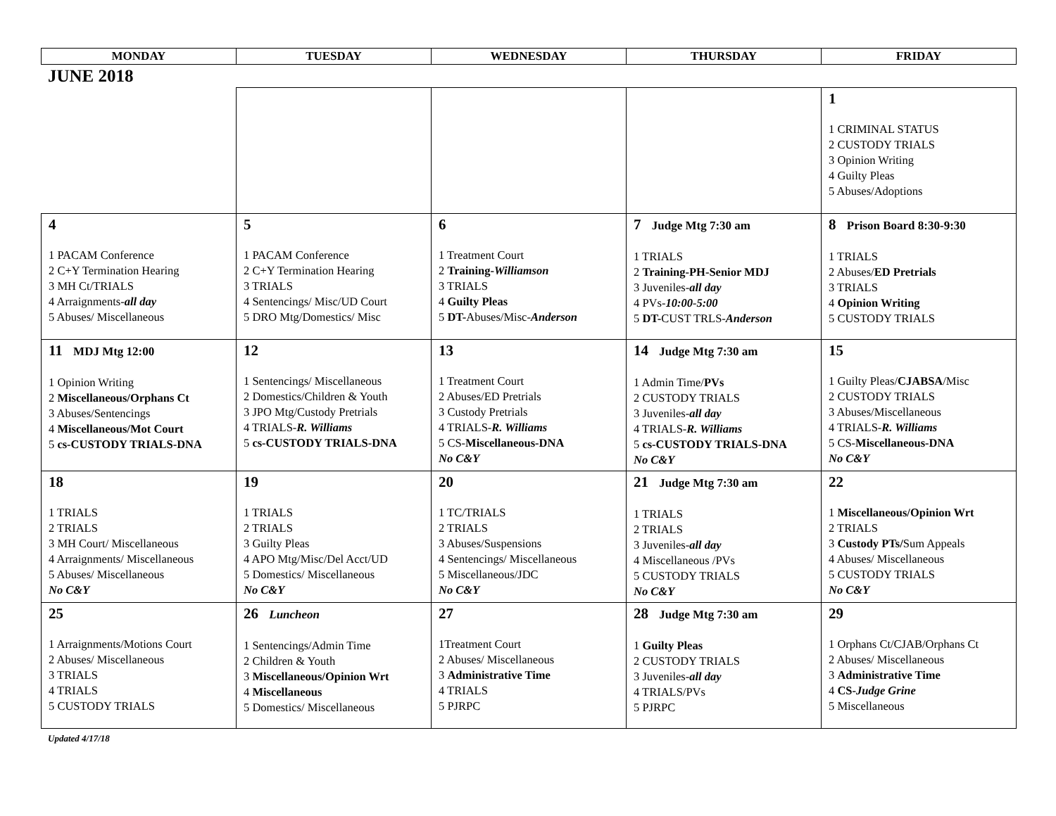| MONDAY | TUESDAY | WEDNESDAY | THURSDAY | FRIDAY |
| --- | --- | --- | --- | --- |
JUNE 2018
| | | | | 1 1 CRIMINAL STATUS 2 CUSTODY TRIALS 3 Opinion Writing 4 Guilty Pleas 5 Abuses/Adoptions |
| 4 1 PACAM Conference 2 C+Y Termination Hearing 3 MH Ct/TRIALS 4 Arraignments- all day 5 Abuses/ Miscellaneous | 5 1 PACAM Conference 2 C+Y Termination Hearing 3 TRIALS 4 Sentencings/ Misc/UD Court 5 DRO Mtg/Domestics/ Misc | 6 1 Treatment Court 2 Training- Williamson 3 TRIALS 4 Guilty Pleas 5 DT- Abuses/Misc- Anderson | 7 Judge Mtg 7:30 am 1 TRIALS 2 Training-PH-Senior MDJ 3 Juveniles- all day 4 PVs- 10:00-5:00 5 DT- CUST TRLS- Anderson | 8 Prison Board 8:30-9:30 1 TRIALS 2 Abuses/ ED Pretrials 3 TRIALS 4 Opinion Writing 5 CUSTODY TRIALS |
| 11 MDJ Mtg 12:00 1 Opinion Writing 2 Miscellaneous/Orphans Ct 3 Abuses/Sentencings 4 Miscellaneous/Mot Court 5 cs-CUSTODY TRIALS-DNA | 12 1 Sentencings/ Miscellaneous 2 Domestics/Children & Youth 3 JPO Mtg/Custody Pretrials 4 TRIALS- R. Williams 5 cs-CUSTODY TRIALS-DNA | 13 1 Treatment Court 2 Abuses/ED Pretrials 3 Custody Pretrials 4 TRIALS- R. Williams 5 CS- Miscellaneous-DNA No C&Y | 14 Judge Mtg 7:30 am 1 Admin Time/ PVs 2 CUSTODY TRIALS 3 Juveniles- all day 4 TRIALS- R. Williams 5 cs-CUSTODY TRIALS-DNA No C&Y | 15 1 Guilty Pleas/ CJABSA /Misc 2 CUSTODY TRIALS 3 Abuses/Miscellaneous 4 TRIALS- R. Williams 5 CS- Miscellaneous-DNA No C&Y |
| 18 1 TRIALS 2 TRIALS 3 MH Court/ Miscellaneous 4 Arraignments/ Miscellaneous 5 Abuses/ Miscellaneous No C&Y | 19 1 TRIALS 2 TRIALS 3 Guilty Pleas 4 APO Mtg/Misc/Del Acct/UD 5 Domestics/ Miscellaneous No C&Y | 20 1 TC/TRIALS 2 TRIALS 3 Abuses/Suspensions 4 Sentencings/ Miscellaneous 5 Miscellaneous/JDC No C&Y | 21 Judge Mtg 7:30 am 1 TRIALS 2 TRIALS 3 Juveniles- all day 4 Miscellaneous /PVs 5 CUSTODY TRIALS No C&Y | 22 1 Miscellaneous/Opinion Wrt 2 TRIALS 3 Custody PTs/ Sum Appeals 4 Abuses/ Miscellaneous 5 CUSTODY TRIALS No C&Y |
| 25 1 Arraignments/Motions Court 2 Abuses/ Miscellaneous 3 TRIALS 4 TRIALS 5 CUSTODY TRIALS | 26 Luncheon 1 Sentencings/Admin Time 2 Children & Youth 3 Miscellaneous/Opinion Wrt 4 Miscellaneous 5 Domestics/ Miscellaneous | 27 1Treatment Court 2 Abuses/ Miscellaneous 3 Administrative Time 4 TRIALS 5 PJRPC | 28 Judge Mtg 7:30 am 1 Guilty Pleas 2 CUSTODY TRIALS 3 Juveniles- all day 4 TRIALS/PVs 5 PJRPC | 29 1 Orphans Ct/CJAB/Orphans Ct 2 Abuses/ Miscellaneous 3 Administrative Time 4 CS- Judge Grine 5 Miscellaneous |
Updated 4/17/18